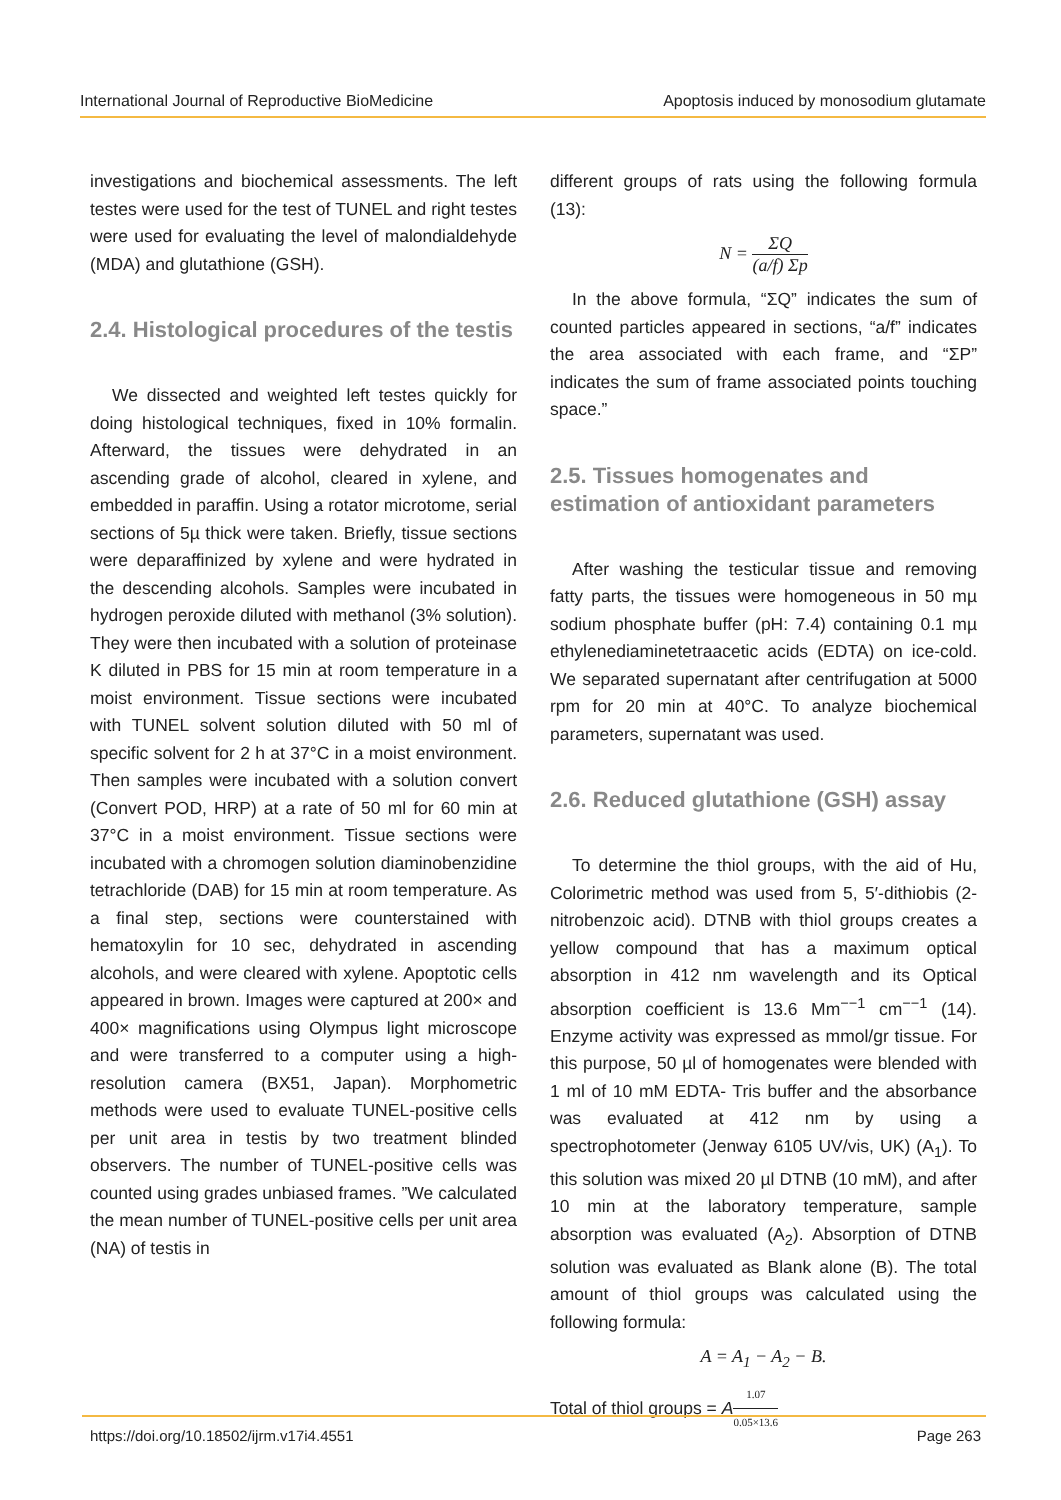International Journal of Reproductive BioMedicine Apoptosis induced by monosodium glutamate
investigations and biochemical assessments. The left testes were used for the test of TUNEL and right testes were used for evaluating the level of malondialdehyde (MDA) and glutathione (GSH).
2.4. Histological procedures of the testis
We dissected and weighted left testes quickly for doing histological techniques, fixed in 10% formalin. Afterward, the tissues were dehydrated in an ascending grade of alcohol, cleared in xylene, and embedded in paraffin. Using a rotator microtome, serial sections of 5µ thick were taken. Briefly, tissue sections were deparaffinized by xylene and were hydrated in the descending alcohols. Samples were incubated in hydrogen peroxide diluted with methanol (3% solution). They were then incubated with a solution of proteinase K diluted in PBS for 15 min at room temperature in a moist environment. Tissue sections were incubated with TUNEL solvent solution diluted with 50 ml of specific solvent for 2 h at 37°C in a moist environment. Then samples were incubated with a solution convert (Convert POD, HRP) at a rate of 50 ml for 60 min at 37°C in a moist environment. Tissue sections were incubated with a chromogen solution diaminobenzidine tetrachloride (DAB) for 15 min at room temperature. As a final step, sections were counterstained with hematoxylin for 10 sec, dehydrated in ascending alcohols, and were cleared with xylene. Apoptotic cells appeared in brown. Images were captured at 200× and 400× magnifications using Olympus light microscope and were transferred to a computer using a high-resolution camera (BX51, Japan). Morphometric methods were used to evaluate TUNEL-positive cells per unit area in testis by two treatment blinded observers. The number of TUNEL-positive cells was counted using grades unbiased frames. ”We calculated the mean number of TUNEL-positive cells per unit area (NA) of testis in
different groups of rats using the following formula (13):
N = ΣQ (a/f) Σp
In the above formula, “ΣQ” indicates the sum of counted particles appeared in sections, “a/f” indicates the area associated with each frame, and “ΣP” indicates the sum of frame associated points touching space.”
2.5. Tissues homogenates and estimation of antioxidant parameters
After washing the testicular tissue and removing fatty parts, the tissues were homogeneous in 50 mµ sodium phosphate buffer (pH: 7.4) containing 0.1 mµ ethylenediaminetetraacetic acids (EDTA) on ice-cold. We separated supernatant after centrifugation at 5000 rpm for 20 min at 40°C. To analyze biochemical parameters, supernatant was used.
2.6. Reduced glutathione (GSH) assay
To determine the thiol groups, with the aid of Hu, Colorimetric method was used from 5, 5′-dithiobis (2-nitrobenzoic acid). DTNB with thiol groups creates a yellow compound that has a maximum optical absorption in 412 nm wavelength and its Optical absorption coefficient is 13.6 Mm<sup>−−1</sup> cm<sup>−−1</sup> (14). Enzyme activity was expressed as mmol/gr tissue. For this purpose, 50 µl of homogenates were blended with 1 ml of 10 mM EDTA- Tris buffer and the absorbance was evaluated at 412 nm by using a spectrophotometer (Jenway 6105 UV/vis, UK) (A<sub>1</sub>). To this solution was mixed 20 µl DTNB (10 mM), and after 10 min at the laboratory temperature, sample absorption was evaluated (A<sub>2</sub>). Absorption of DTNB solution was evaluated as Blank alone (B). The total amount of thiol groups was calculated using the following formula:
A = A<sub>1</sub> − A<sub>2</sub> − B.
Total of thiol groups = A 1.07 0.05×13.6
https://doi.org/10.18502/ijrm.v17i4.4551 Page 263